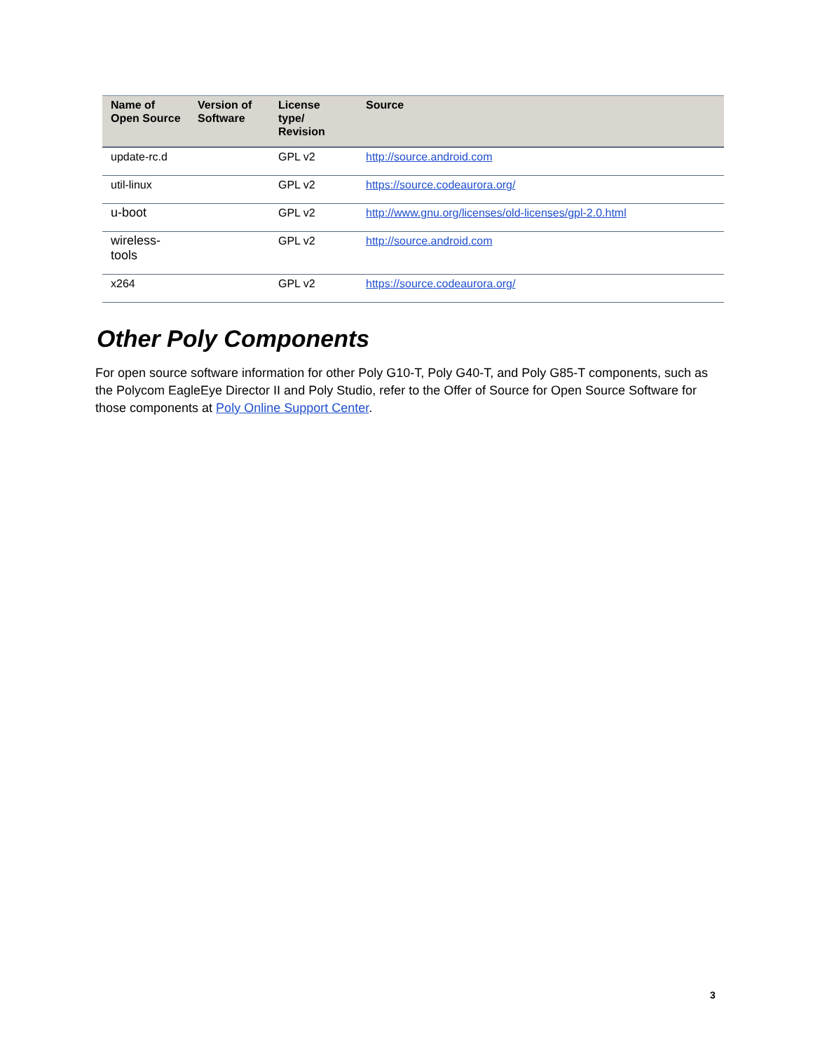| Name of Open Source | Version of Software | License type/ Revision | Source |
| --- | --- | --- | --- |
| update-rc.d | | GPL v2 | http://source.android.com |
| util-linux | | GPL v2 | https://source.codeaurora.org/ |
| u-boot | | GPL v2 | http://www.gnu.org/licenses/old-licenses/gpl-2.0.html |
| wireless-tools | | GPL v2 | http://source.android.com |
| x264 | | GPL v2 | https://source.codeaurora.org/ |
Other Poly Components
For open source software information for other Poly G10-T, Poly G40-T, and Poly G85-T components, such as the Polycom EagleEye Director II and Poly Studio, refer to the Offer of Source for Open Source Software for those components at Poly Online Support Center.
3